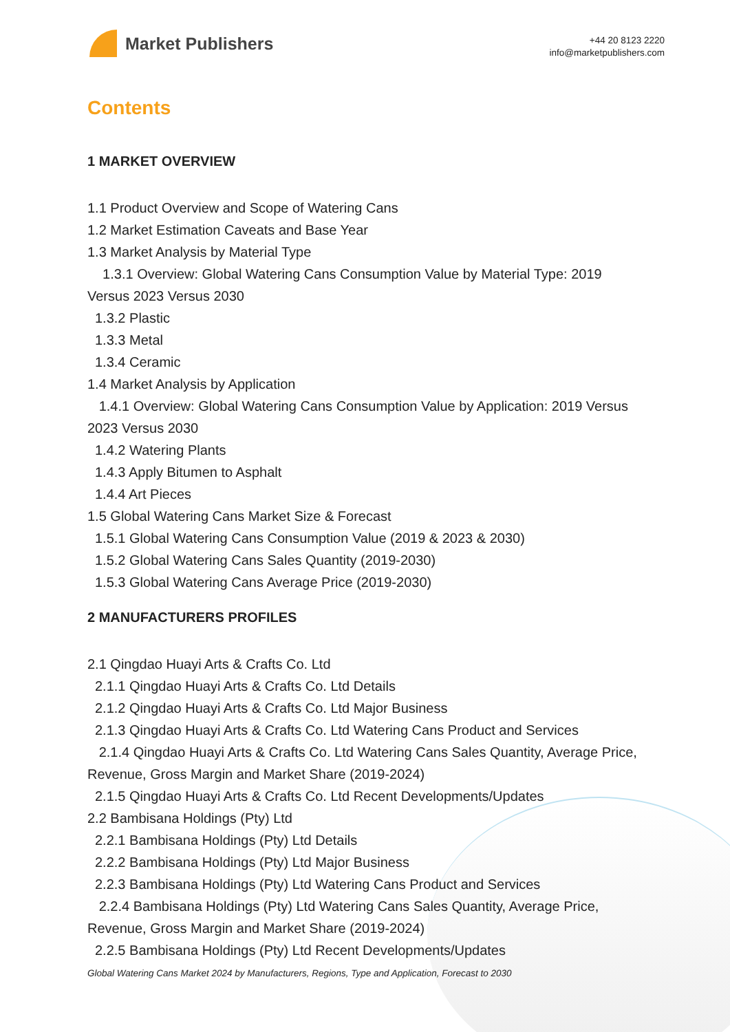Market Publishers
+44 20 8123 2220
info@marketpublishers.com
Contents
1 MARKET OVERVIEW
1.1 Product Overview and Scope of Watering Cans
1.2 Market Estimation Caveats and Base Year
1.3 Market Analysis by Material Type
1.3.1 Overview: Global Watering Cans Consumption Value by Material Type: 2019 Versus 2023 Versus 2030
1.3.2 Plastic
1.3.3 Metal
1.3.4 Ceramic
1.4 Market Analysis by Application
1.4.1 Overview: Global Watering Cans Consumption Value by Application: 2019 Versus 2023 Versus 2030
1.4.2 Watering Plants
1.4.3 Apply Bitumen to Asphalt
1.4.4 Art Pieces
1.5 Global Watering Cans Market Size & Forecast
1.5.1 Global Watering Cans Consumption Value (2019 & 2023 & 2030)
1.5.2 Global Watering Cans Sales Quantity (2019-2030)
1.5.3 Global Watering Cans Average Price (2019-2030)
2 MANUFACTURERS PROFILES
2.1 Qingdao Huayi Arts & Crafts Co. Ltd
2.1.1 Qingdao Huayi Arts & Crafts Co. Ltd Details
2.1.2 Qingdao Huayi Arts & Crafts Co. Ltd Major Business
2.1.3 Qingdao Huayi Arts & Crafts Co. Ltd Watering Cans Product and Services
2.1.4 Qingdao Huayi Arts & Crafts Co. Ltd Watering Cans Sales Quantity, Average Price, Revenue, Gross Margin and Market Share (2019-2024)
2.1.5 Qingdao Huayi Arts & Crafts Co. Ltd Recent Developments/Updates
2.2 Bambisana Holdings (Pty) Ltd
2.2.1 Bambisana Holdings (Pty) Ltd Details
2.2.2 Bambisana Holdings (Pty) Ltd Major Business
2.2.3 Bambisana Holdings (Pty) Ltd Watering Cans Product and Services
2.2.4 Bambisana Holdings (Pty) Ltd Watering Cans Sales Quantity, Average Price, Revenue, Gross Margin and Market Share (2019-2024)
2.2.5 Bambisana Holdings (Pty) Ltd Recent Developments/Updates
Global Watering Cans Market 2024 by Manufacturers, Regions, Type and Application, Forecast to 2030